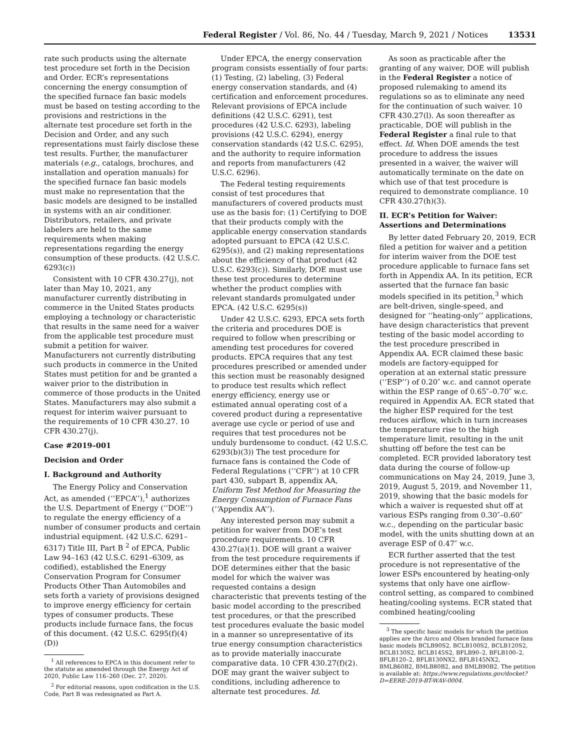Federal Register / Vol. 86, No. 44 / Tuesday, March 9, 2021 / Notices 13531
rate such products using the alternate test procedure set forth in the Decision and Order. ECR’s representations concerning the energy consumption of the specified furnace fan basic models must be based on testing according to the provisions and restrictions in the alternate test procedure set forth in the Decision and Order, and any such representations must fairly disclose these test results. Further, the manufacturer materials (e.g., catalogs, brochures, and installation and operation manuals) for the specified furnace fan basic models must make no representation that the basic models are designed to be installed in systems with an air conditioner. Distributors, retailers, and private labelers are held to the same requirements when making representations regarding the energy consumption of these products. (42 U.S.C. 6293(c))
Consistent with 10 CFR 430.27(j), not later than May 10, 2021, any manufacturer currently distributing in commerce in the United States products employing a technology or characteristic that results in the same need for a waiver from the applicable test procedure must submit a petition for waiver. Manufacturers not currently distributing such products in commerce in the United States must petition for and be granted a waiver prior to the distribution in commerce of those products in the United States. Manufacturers may also submit a request for interim waiver pursuant to the requirements of 10 CFR 430.27. 10 CFR 430.27(j).
Case #2019–001
Decision and Order
I. Background and Authority
The Energy Policy and Conservation Act, as amended (‘‘EPCA’’),<sup>1</sup> authorizes the U.S. Department of Energy (‘‘DOE’’) to regulate the energy efficiency of a number of consumer products and certain industrial equipment. (42 U.S.C. 6291–6317) Title III, Part B <sup>2</sup> of EPCA, Public Law 94–163 (42 U.S.C. 6291–6309, as codified), established the Energy Conservation Program for Consumer Products Other Than Automobiles and sets forth a variety of provisions designed to improve energy efficiency for certain types of consumer products. These products include furnace fans, the focus of this document. (42 U.S.C. 6295(f)(4)(D))
<sup>1</sup> All references to EPCA in this document refer to the statute as amended through the Energy Act of 2020, Public Law 116–260 (Dec. 27, 2020).
<sup>2</sup> For editorial reasons, upon codification in the U.S. Code, Part B was redesignated as Part A.
Under EPCA, the energy conservation program consists essentially of four parts: (1) Testing, (2) labeling, (3) Federal energy conservation standards, and (4) certification and enforcement procedures. Relevant provisions of EPCA include definitions (42 U.S.C. 6291), test procedures (42 U.S.C. 6293), labeling provisions (42 U.S.C. 6294), energy conservation standards (42 U.S.C. 6295), and the authority to require information and reports from manufacturers (42 U.S.C. 6296).
The Federal testing requirements consist of test procedures that manufacturers of covered products must use as the basis for: (1) Certifying to DOE that their products comply with the applicable energy conservation standards adopted pursuant to EPCA (42 U.S.C. 6295(s)), and (2) making representations about the efficiency of that product (42 U.S.C. 6293(c)). Similarly, DOE must use these test procedures to determine whether the product complies with relevant standards promulgated under EPCA. (42 U.S.C. 6295(s))
Under 42 U.S.C. 6293, EPCA sets forth the criteria and procedures DOE is required to follow when prescribing or amending test procedures for covered products. EPCA requires that any test procedures prescribed or amended under this section must be reasonably designed to produce test results which reflect energy efficiency, energy use or estimated annual operating cost of a covered product during a representative average use cycle or period of use and requires that test procedures not be unduly burdensome to conduct. (42 U.S.C. 6293(b)(3)) The test procedure for furnace fans is contained the Code of Federal Regulations (‘‘CFR’’) at 10 CFR part 430, subpart B, appendix AA, Uniform Test Method for Measuring the Energy Consumption of Furnace Fans (‘‘Appendix AA’’).
Any interested person may submit a petition for waiver from DOE’s test procedure requirements. 10 CFR 430.27(a)(1). DOE will grant a waiver from the test procedure requirements if DOE determines either that the basic model for which the waiver was requested contains a design characteristic that prevents testing of the basic model according to the prescribed test procedures, or that the prescribed test procedures evaluate the basic model in a manner so unrepresentative of its true energy consumption characteristics as to provide materially inaccurate comparative data. 10 CFR 430.27(f)(2). DOE may grant the waiver subject to conditions, including adherence to alternate test procedures. Id.
As soon as practicable after the granting of any waiver, DOE will publish in the Federal Register a notice of proposed rulemaking to amend its regulations so as to eliminate any need for the continuation of such waiver. 10 CFR 430.27(l). As soon thereafter as practicable, DOE will publish in the Federal Register a final rule to that effect. Id. When DOE amends the test procedure to address the issues presented in a waiver, the waiver will automatically terminate on the date on which use of that test procedure is required to demonstrate compliance. 10 CFR 430.27(h)(3).
II. ECR’s Petition for Waiver: Assertions and Determinations
By letter dated February 20, 2019, ECR filed a petition for waiver and a petition for interim waiver from the DOE test procedure applicable to furnace fans set forth in Appendix AA. In its petition, ECR asserted that the furnace fan basic models specified in its petition,<sup>3</sup> which are belt-driven, single-speed, and designed for ‘‘heating-only’’ applications, have design characteristics that prevent testing of the basic model according to the test procedure prescribed in Appendix AA. ECR claimed these basic models are factory-equipped for operation at an external static pressure (‘‘ESP’’) of 0.20″ w.c. and cannot operate within the ESP range of 0.65″–0.70″ w.c. required in Appendix AA. ECR stated that the higher ESP required for the test reduces airflow, which in turn increases the temperature rise to the high temperature limit, resulting in the unit shutting off before the test can be completed. ECR provided laboratory test data during the course of follow-up communications on May 24, 2019, June 3, 2019, August 5, 2019, and November 11, 2019, showing that the basic models for which a waiver is requested shut off at various ESPs ranging from 0.30″–0.60″ w.c., depending on the particular basic model, with the units shutting down at an average ESP of 0.47″ w.c.
ECR further asserted that the test procedure is not representative of the lower ESPs encountered by heating-only systems that only have one airflow-control setting, as compared to combined heating/cooling systems. ECR stated that combined heating/cooling
<sup>3</sup> The specific basic models for which the petition applies are the Airco and Olsen branded furnace fans basic models BCLB90S2, BCLB100S2, BCLB120S2, BCLB130S2, BCLB145S2, BFLB90–2, BFLB100–2, BFLB120–2, BFLB130NX2, BFLB145NX2, BMLB60B2, BMLB80B2, and BMLB90B2. The petition is available at: https://www.regulations.gov/docket?D=EERE-2019-BT-WAV-0004.